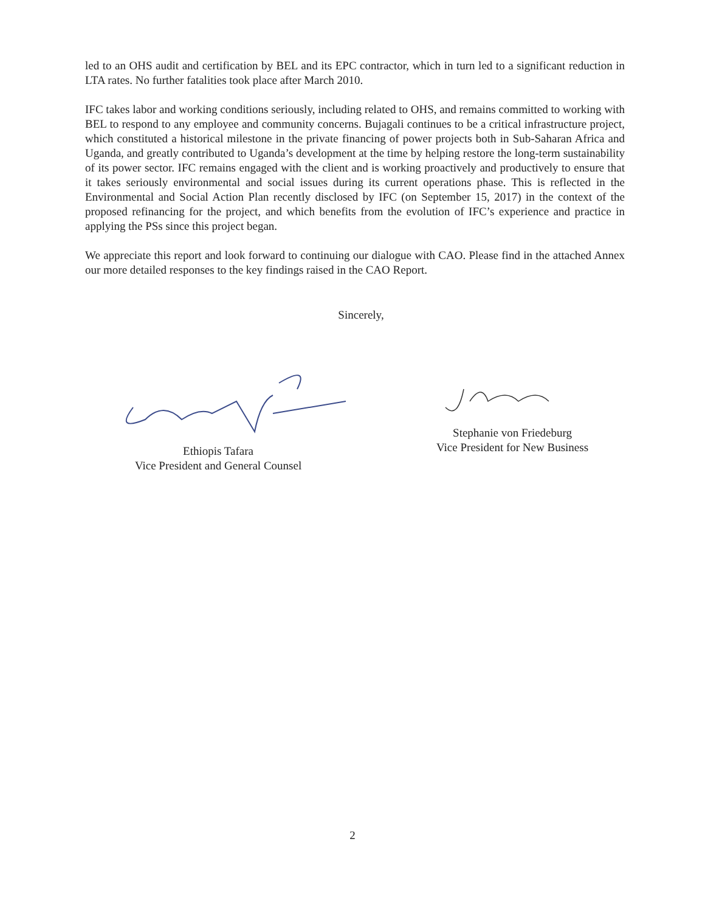led to an OHS audit and certification by BEL and its EPC contractor, which in turn led to a significant reduction in LTA rates. No further fatalities took place after March 2010.
IFC takes labor and working conditions seriously, including related to OHS, and remains committed to working with BEL to respond to any employee and community concerns. Bujagali continues to be a critical infrastructure project, which constituted a historical milestone in the private financing of power projects both in Sub-Saharan Africa and Uganda, and greatly contributed to Uganda’s development at the time by helping restore the long-term sustainability of its power sector. IFC remains engaged with the client and is working proactively and productively to ensure that it takes seriously environmental and social issues during its current operations phase. This is reflected in the Environmental and Social Action Plan recently disclosed by IFC (on September 15, 2017) in the context of the proposed refinancing for the project, and which benefits from the evolution of IFC’s experience and practice in applying the PSs since this project began.
We appreciate this report and look forward to continuing our dialogue with CAO. Please find in the attached Annex our more detailed responses to the key findings raised in the CAO Report.
Sincerely,
Ethiopis Tafara
Vice President and General Counsel
Stephanie von Friedeburg
Vice President for New Business
2